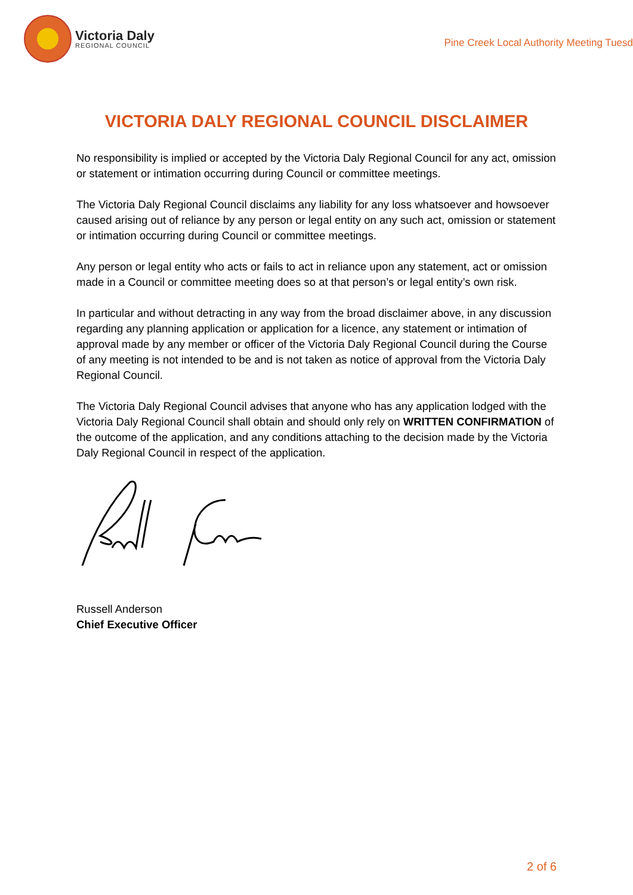Victoria Daly
REGIONAL COUNCIL
Pine Creek Local Authority Meeting Tuesd
VICTORIA DALY REGIONAL COUNCIL DISCLAIMER
No responsibility is implied or accepted by the Victoria Daly Regional Council for any act, omission or statement or intimation occurring during Council or committee meetings.
The Victoria Daly Regional Council disclaims any liability for any loss whatsoever and howsoever caused arising out of reliance by any person or legal entity on any such act, omission or statement or intimation occurring during Council or committee meetings.
Any person or legal entity who acts or fails to act in reliance upon any statement, act or omission made in a Council or committee meeting does so at that person’s or legal entity’s own risk.
In particular and without detracting in any way from the broad disclaimer above, in any discussion regarding any planning application or application for a licence, any statement or intimation of approval made by any member or officer of the Victoria Daly Regional Council during the Course of any meeting is not intended to be and is not taken as notice of approval from the Victoria Daly Regional Council.
The Victoria Daly Regional Council advises that anyone who has any application lodged with the Victoria Daly Regional Council shall obtain and should only rely on WRITTEN CONFIRMATION of the outcome of the application, and any conditions attaching to the decision made by the Victoria Daly Regional Council in respect of the application.
Russell Anderson
Chief Executive Officer
2 of 6